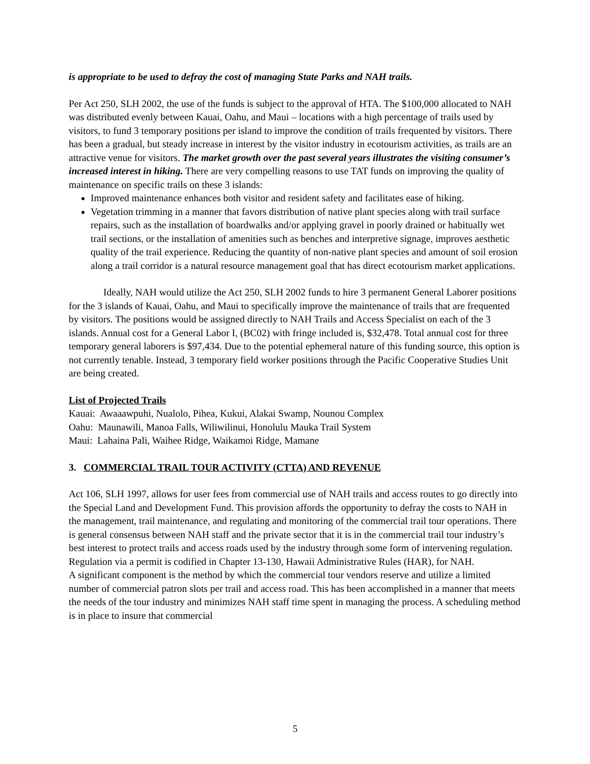is appropriate to be used to defray the cost of managing State Parks and NAH trails.
Per Act 250, SLH 2002, the use of the funds is subject to the approval of HTA. The $100,000 allocated to NAH was distributed evenly between Kauai, Oahu, and Maui – locations with a high percentage of trails used by visitors, to fund 3 temporary positions per island to improve the condition of trails frequented by visitors. There has been a gradual, but steady increase in interest by the visitor industry in ecotourism activities, as trails are an attractive venue for visitors. The market growth over the past several years illustrates the visiting consumer’s increased interest in hiking. There are very compelling reasons to use TAT funds on improving the quality of maintenance on specific trails on these 3 islands:
Improved maintenance enhances both visitor and resident safety and facilitates ease of hiking.
Vegetation trimming in a manner that favors distribution of native plant species along with trail surface repairs, such as the installation of boardwalks and/or applying gravel in poorly drained or habitually wet trail sections, or the installation of amenities such as benches and interpretive signage, improves aesthetic quality of the trail experience. Reducing the quantity of non-native plant species and amount of soil erosion along a trail corridor is a natural resource management goal that has direct ecotourism market applications.
Ideally, NAH would utilize the Act 250, SLH 2002 funds to hire 3 permanent General Laborer positions for the 3 islands of Kauai, Oahu, and Maui to specifically improve the maintenance of trails that are frequented by visitors. The positions would be assigned directly to NAH Trails and Access Specialist on each of the 3 islands. Annual cost for a General Labor I, (BC02) with fringe included is, $32,478. Total annual cost for three temporary general laborers is $97,434. Due to the potential ephemeral nature of this funding source, this option is not currently tenable. Instead, 3 temporary field worker positions through the Pacific Cooperative Studies Unit are being created.
List of Projected Trails
Kauai: Awaaawpuhi, Nualolo, Pihea, Kukui, Alakai Swamp, Nounou Complex
Oahu: Maunawili, Manoa Falls, Wiliwilinui, Honolulu Mauka Trail System
Maui: Lahaina Pali, Waihee Ridge, Waikamoi Ridge, Mamane
3. COMMERCIAL TRAIL TOUR ACTIVITY (CTTA) AND REVENUE
Act 106, SLH 1997, allows for user fees from commercial use of NAH trails and access routes to go directly into the Special Land and Development Fund. This provision affords the opportunity to defray the costs to NAH in the management, trail maintenance, and regulating and monitoring of the commercial trail tour operations. There is general consensus between NAH staff and the private sector that it is in the commercial trail tour industry’s best interest to protect trails and access roads used by the industry through some form of intervening regulation. Regulation via a permit is codified in Chapter 13-130, Hawaii Administrative Rules (HAR), for NAH.
A significant component is the method by which the commercial tour vendors reserve and utilize a limited number of commercial patron slots per trail and access road. This has been accomplished in a manner that meets the needs of the tour industry and minimizes NAH staff time spent in managing the process. A scheduling method is in place to insure that commercial
5